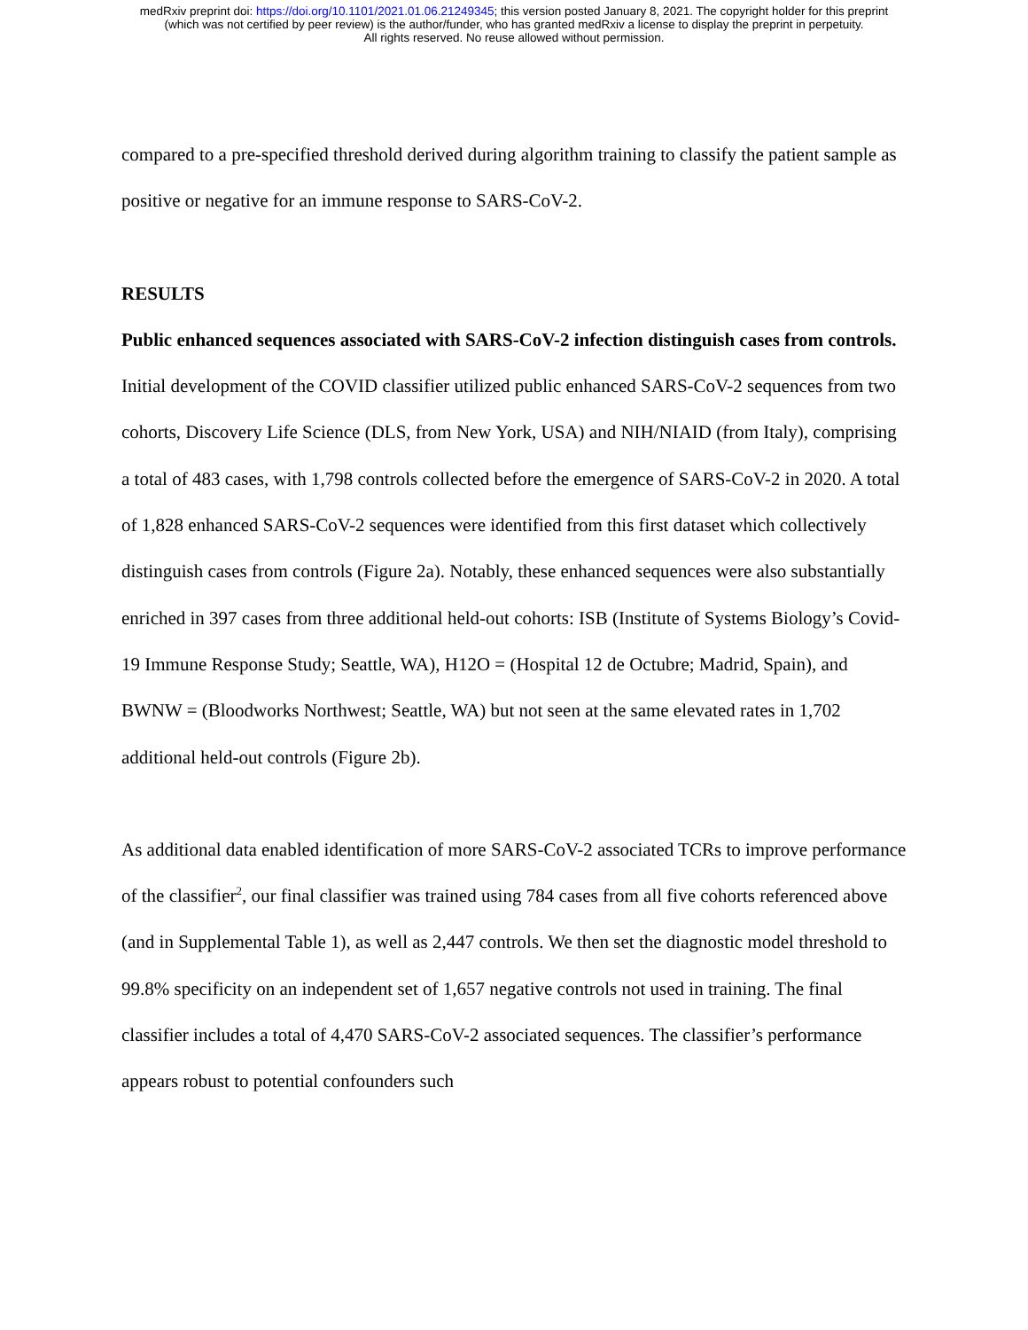medRxiv preprint doi: https://doi.org/10.1101/2021.01.06.21249345; this version posted January 8, 2021. The copyright holder for this preprint
(which was not certified by peer review) is the author/funder, who has granted medRxiv a license to display the preprint in perpetuity.
All rights reserved. No reuse allowed without permission.
compared to a pre-specified threshold derived during algorithm training to classify the patient sample as positive or negative for an immune response to SARS-CoV-2.
RESULTS
Public enhanced sequences associated with SARS-CoV-2 infection distinguish cases from controls.
Initial development of the COVID classifier utilized public enhanced SARS-CoV-2 sequences from two cohorts, Discovery Life Science (DLS, from New York, USA) and NIH/NIAID (from Italy), comprising a total of 483 cases, with 1,798 controls collected before the emergence of SARS-CoV-2 in 2020. A total of 1,828 enhanced SARS-CoV-2 sequences were identified from this first dataset which collectively distinguish cases from controls (Figure 2a). Notably, these enhanced sequences were also substantially enriched in 397 cases from three additional held-out cohorts: ISB (Institute of Systems Biology’s Covid-19 Immune Response Study; Seattle, WA), H12O = (Hospital 12 de Octubre; Madrid, Spain), and BWNW = (Bloodworks Northwest; Seattle, WA) but not seen at the same elevated rates in 1,702 additional held-out controls (Figure 2b).
As additional data enabled identification of more SARS-CoV-2 associated TCRs to improve performance of the classifier<sup>2</sup>, our final classifier was trained using 784 cases from all five cohorts referenced above (and in Supplemental Table 1), as well as 2,447 controls. We then set the diagnostic model threshold to 99.8% specificity on an independent set of 1,657 negative controls not used in training. The final classifier includes a total of 4,470 SARS-CoV-2 associated sequences. The classifier’s performance appears robust to potential confounders such